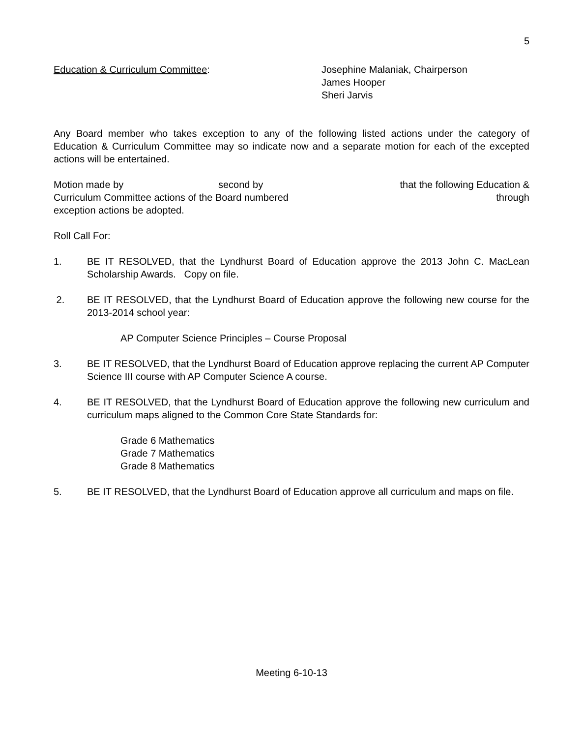5
Education & Curriculum Committee: Josephine Malaniak, Chairperson
James Hooper
Sheri Jarvis
Any Board member who takes exception to any of the following listed actions under the category of Education & Curriculum Committee may so indicate now and a separate motion for each of the excepted actions will be entertained.
Motion made by second by that the following Education &
Curriculum Committee actions of the Board numbered through
exception actions be adopted.
Roll Call For:
1. BE IT RESOLVED, that the Lyndhurst Board of Education approve the 2013 John C. MacLean Scholarship Awards. Copy on file.
2. BE IT RESOLVED, that the Lyndhurst Board of Education approve the following new course for the 2013-2014 school year:
AP Computer Science Principles – Course Proposal
3. BE IT RESOLVED, that the Lyndhurst Board of Education approve replacing the current AP Computer Science III course with AP Computer Science A course.
4. BE IT RESOLVED, that the Lyndhurst Board of Education approve the following new curriculum and curriculum maps aligned to the Common Core State Standards for:
Grade 6 Mathematics
Grade 7 Mathematics
Grade 8 Mathematics
5. BE IT RESOLVED, that the Lyndhurst Board of Education approve all curriculum and maps on file.
Meeting 6-10-13